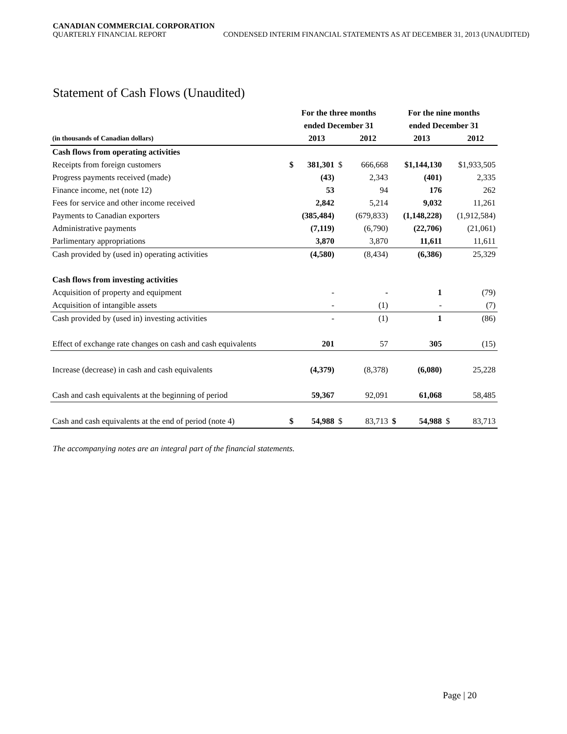CANADIAN COMMERCIAL CORPORATION
QUARTERLY FINANCIAL REPORT CONDENSED INTERIM FINANCIAL STATEMENTS AS AT DECEMBER 31, 2013 (UNAUDITED)
Statement of Cash Flows (Unaudited)
| | For the three months | | | | For the nine months | | | |
| --- | --- | --- | --- | --- | --- | --- | --- | --- |
| | ended December 31 | | | | ended December 31 | | | |
| (in thousands of Canadian dollars) | | 2013 | | 2012 | | 2013 | | 2012 |
| Cash flows from operating activities | | | | | | | | |
| Receipts from foreign customers | $ | 381,301 | $ | 666,668 | | $1,144,130 | | $1,933,505 |
| Progress payments received (made) | | (43) | | 2,343 | | (401) | | 2,335 |
| Finance income, net (note 12) | | 53 | | 94 | | 176 | | 262 |
| Fees for service and other income received | | 2,842 | | 5,214 | | 9,032 | | 11,261 |
| Payments to Canadian exporters | | (385,484) | | (679,833) | | (1,148,228) | | (1,912,584) |
| Administrative payments | | (7,119) | | (6,790) | | (22,706) | | (21,061) |
| Parlimentary appropriations | | 3,870 | | 3,870 | | 11,611 | | 11,611 |
| Cash provided by (used in) operating activities | | (4,580) | | (8,434) | | (6,386) | | 25,329 |
| Cash flows from investing activities | | | | | | | | |
| Acquisition of property and equipment | | - | | - | | 1 | | (79) |
| Acquisition of intangible assets | | - | | (1) | | - | | (7) |
| Cash provided by (used in) investing activities | | - | | (1) | | 1 | | (86) |
| Effect of exchange rate changes on cash and cash equivalents | | 201 | | 57 | | 305 | | (15) |
| Increase (decrease) in cash and cash equivalents | | (4,379) | | (8,378) | | (6,080) | | 25,228 |
| Cash and cash equivalents at the beginning of period | | 59,367 | | 92,091 | | 61,068 | | 58,485 |
| Cash and cash equivalents at the end of period (note 4) | $ | 54,988 | $ | 83,713 | $ | 54,988 | $ | 83,713 |
The accompanying notes are an integral part of the financial statements.
Page | 20